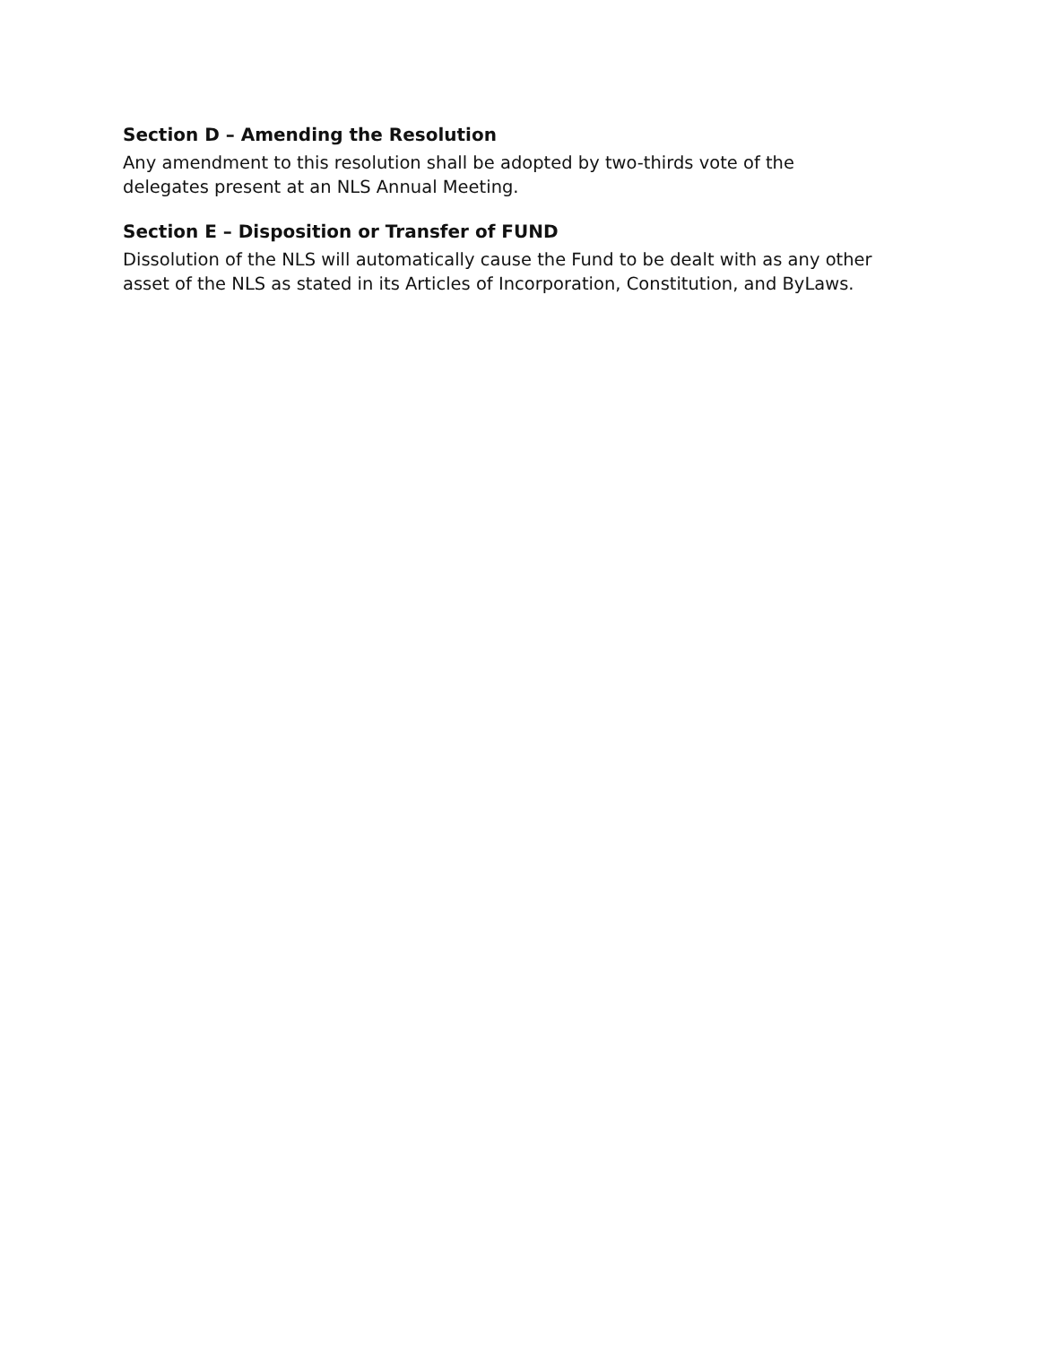Section D – Amending the Resolution
Any amendment to this resolution shall be adopted by two-thirds vote of the
delegates present at an NLS Annual Meeting.
Section E – Disposition or Transfer of FUND
Dissolution of the NLS will automatically cause the Fund to be dealt with as any other
asset of the NLS as stated in its Articles of Incorporation, Constitution, and ByLaws.